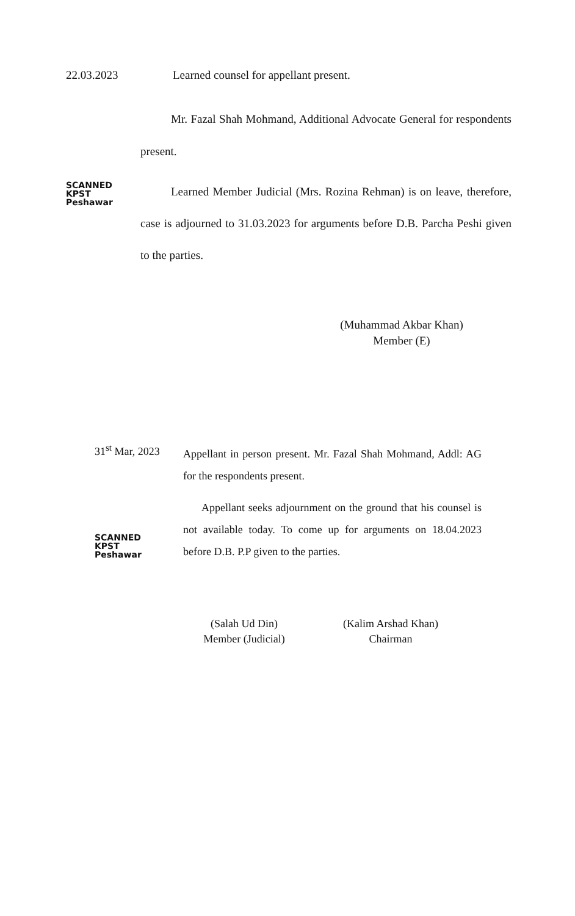22.03.2023 Learned counsel for appellant present.
Mr. Fazal Shah Mohmand, Additional Advocate General for respondents present.
SCANNED
KPST
Peshawar
Learned Member Judicial (Mrs. Rozina Rehman) is on leave, therefore, case is adjourned to 31.03.2023 for arguments before D.B. Parcha Peshi given to the parties.
(Muhammad Akbar Khan)
Member (E)
31<sup>st</sup> Mar, 2023
Appellant in person present. Mr. Fazal Shah Mohmand, Addl: AG for the respondents present.
SCANNED
KPST
Peshawar
Appellant seeks adjournment on the ground that his counsel is not available today. To come up for arguments on 18.04.2023 before D.B. P.P given to the parties.
(Salah Ud Din)
Member (Judicial)
(Kalim Arshad Khan)
Chairman